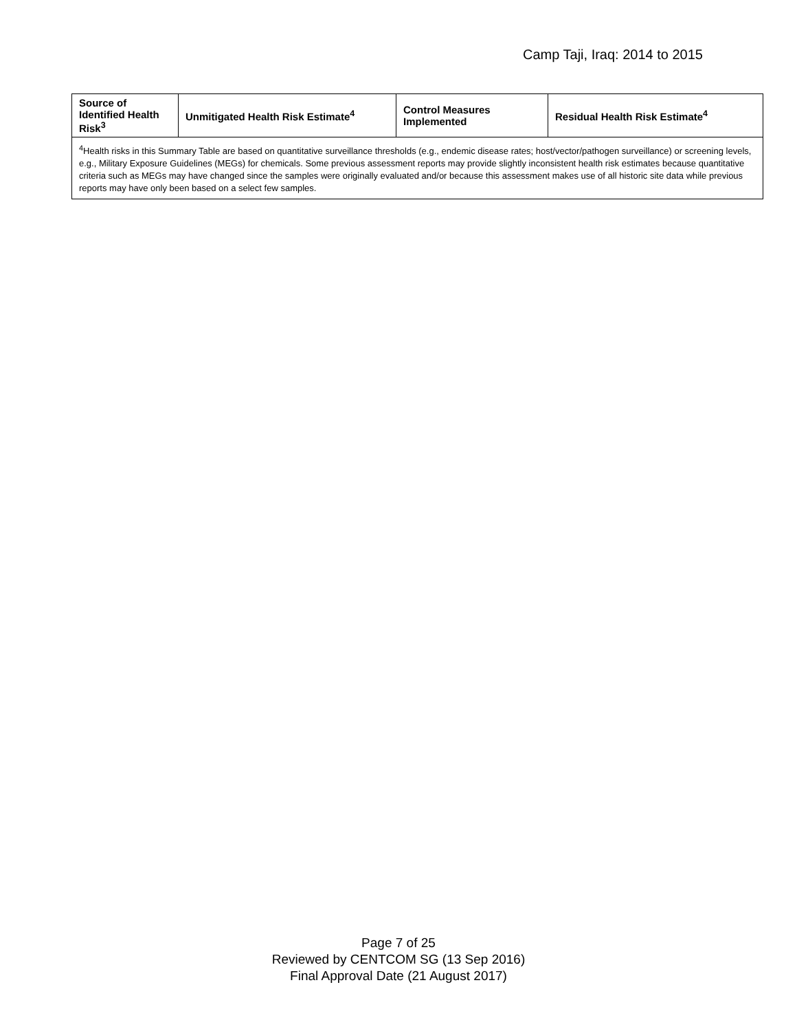Camp Taji, Iraq: 2014 to 2015
| Source of Identified Health Risk<sup>3</sup> | Unmitigated Health Risk Estimate<sup>4</sup> | Control Measures Implemented | Residual Health Risk Estimate<sup>4</sup> |
| --- | --- | --- | --- |
| <sup>4</sup> Health risks in this Summary Table are based on quantitative surveillance thresholds (e.g., endemic disease rates; host/vector/pathogen surveillance) or screening levels, e.g., Military Exposure Guidelines (MEGs) for chemicals. Some previous assessment reports may provide slightly inconsistent health risk estimates because quantitative criteria such as MEGs may have changed since the samples were originally evaluated and/or because this assessment makes use of all historic site data while previous reports may have only been based on a select few samples. | | | |
Page 7 of 25
Reviewed by CENTCOM SG (13 Sep 2016)
Final Approval Date (21 August 2017)